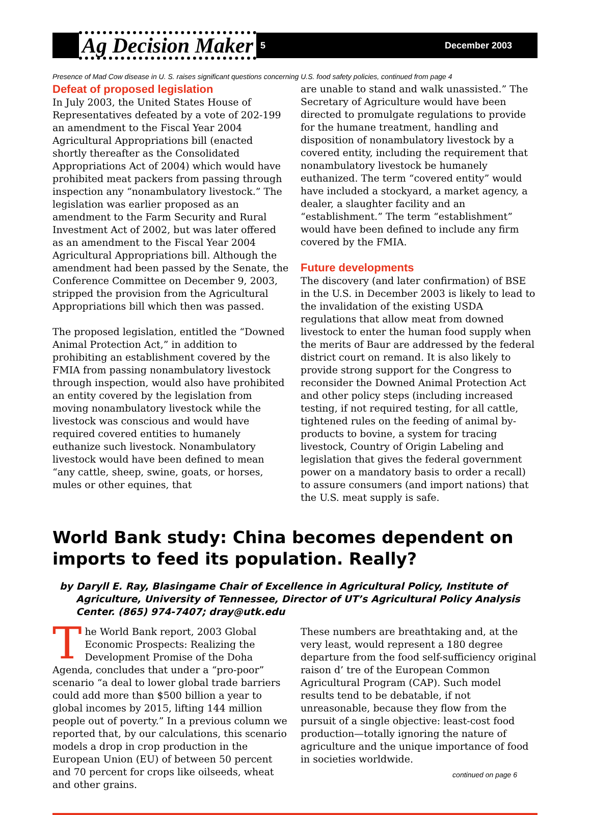Ag Decision Maker
5 December 2003
Presence of Mad Cow disease in U. S. raises significant questions concerning U.S. food safety policies, continued from page 4
Defeat of proposed legislation
In July 2003, the United States House of Representatives defeated by a vote of 202-199 an amendment to the Fiscal Year 2004 Agricultural Appropriations bill (enacted shortly thereafter as the Consolidated Appropriations Act of 2004) which would have prohibited meat packers from passing through inspection any “nonambulatory livestock.” The legislation was earlier proposed as an amendment to the Farm Security and Rural Investment Act of 2002, but was later offered as an amendment to the Fiscal Year 2004 Agricultural Appropriations bill. Although the amendment had been passed by the Senate, the Conference Committee on December 9, 2003, stripped the provision from the Agricultural Appropriations bill which then was passed.
The proposed legislation, entitled the “Downed Animal Protection Act,” in addition to prohibiting an establishment covered by the FMIA from passing nonambulatory livestock through inspection, would also have prohibited an entity covered by the legislation from moving nonambulatory livestock while the livestock was conscious and would have required covered entities to humanely euthanize such livestock. Nonambulatory livestock would have been defined to mean “any cattle, sheep, swine, goats, or horses, mules or other equines, that
are unable to stand and walk unassisted.” The Secretary of Agriculture would have been directed to promulgate regulations to provide for the humane treatment, handling and disposition of nonambulatory livestock by a covered entity, including the requirement that nonambulatory livestock be humanely euthanized. The term “covered entity” would have included a stockyard, a market agency, a dealer, a slaughter facility and an “establishment.” The term “establishment” would have been defined to include any firm covered by the FMIA.
Future developments
The discovery (and later confirmation) of BSE in the U.S. in December 2003 is likely to lead to the invalidation of the existing USDA regulations that allow meat from downed livestock to enter the human food supply when the merits of Baur are addressed by the federal district court on remand. It is also likely to provide strong support for the Congress to reconsider the Downed Animal Protection Act and other policy steps (including increased testing, if not required testing, for all cattle, tightened rules on the feeding of animal by-products to bovine, a system for tracing livestock, Country of Origin Labeling and legislation that gives the federal government power on a mandatory basis to order a recall) to assure consumers (and import nations) that the U.S. meat supply is safe.
World Bank study: China becomes dependent on imports to feed its population. Really?
by Daryll E. Ray, Blasingame Chair of Excellence in Agricultural Policy, Institute of Agriculture, University of Tennessee, Director of UT’s Agricultural Policy Analysis Center. (865) 974-7407; dray@utk.edu
The World Bank report, 2003 Global Economic Prospects: Realizing the Development Promise of the Doha Agenda, concludes that under a “pro-poor” scenario “a deal to lower global trade barriers could add more than $500 billion a year to global incomes by 2015, lifting 144 million people out of poverty.” In a previous column we reported that, by our calculations, this scenario models a drop in crop production in the European Union (EU) of between 50 percent and 70 percent for crops like oilseeds, wheat and other grains.
These numbers are breathtaking and, at the very least, would represent a 180 degree departure from the food self-sufficiency original raison d’ tre of the European Common Agricultural Program (CAP). Such model results tend to be debatable, if not unreasonable, because they flow from the pursuit of a single objective: least-cost food production—totally ignoring the nature of agriculture and the unique importance of food in societies worldwide.
continued on page 6